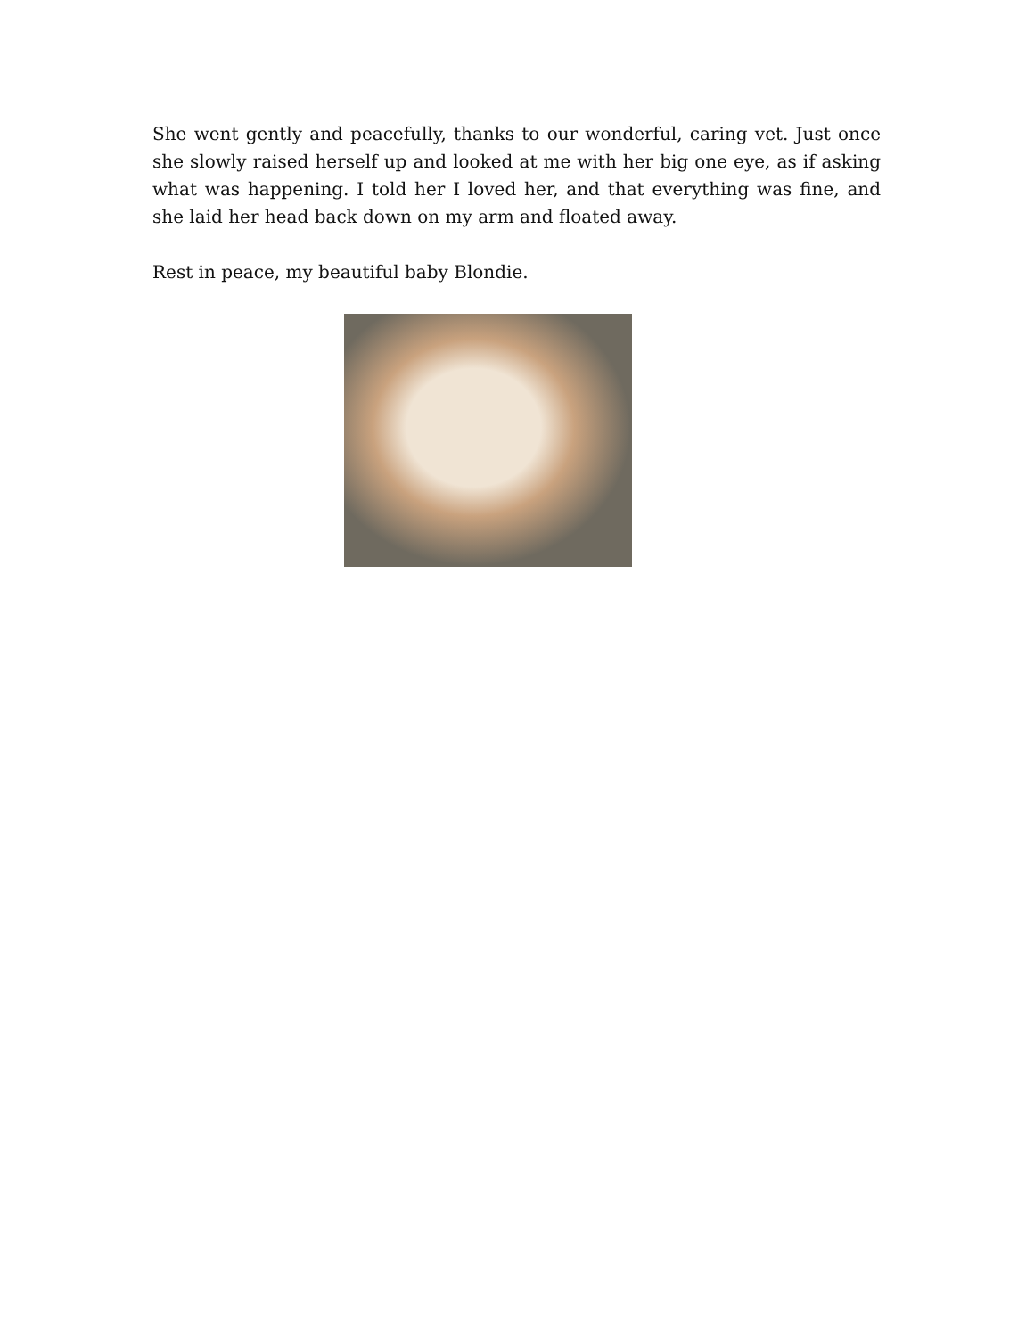She went gently and peacefully, thanks to our wonderful, caring vet. Just once she slowly raised herself up and looked at me with her big one eye, as if asking what was happening. I told her I loved her, and that everything was fine, and she laid her head back down on my arm and floated away.
Rest in peace, my beautiful baby Blondie.